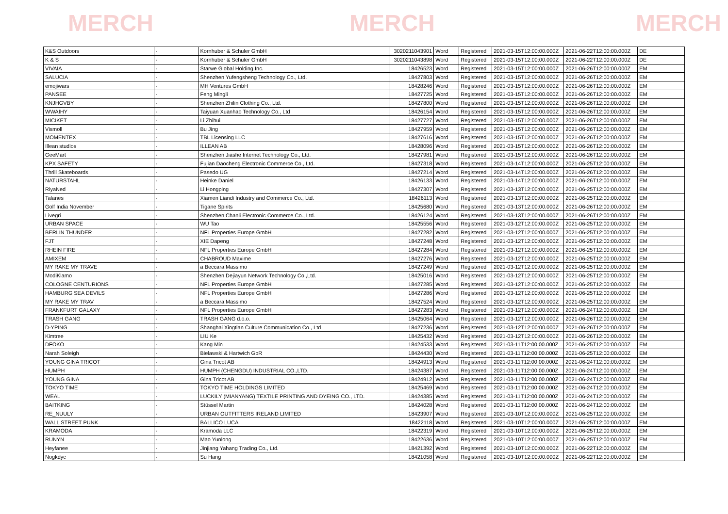MERCH MERCH MERCH
| K&S Outdoors | - | Kornhuber & Schuler GmbH | 3020211043901 | Word | Registered | 2021-03-15T12:00:00.000Z | 2021-06-22T12:00:00.000Z | DE |
| K & S | - | Kornhuber & Schuler GmbH | 3020211043898 | Word | Registered | 2021-03-15T12:00:00.000Z | 2021-06-22T12:00:00.000Z | DE |
| VIVAIA | - | Starwe Global Holding Inc. | 18426523 | Word | Registered | 2021-03-15T12:00:00.000Z | 2021-06-26T12:00:00.000Z | EM |
| SALUCIA | - | Shenzhen Yufengsheng Technology Co., Ltd. | 18427803 | Word | Registered | 2021-03-15T12:00:00.000Z | 2021-06-26T12:00:00.000Z | EM |
| emojiwars | - | MH Ventures GmbH | 18428246 | Word | Registered | 2021-03-15T12:00:00.000Z | 2021-06-26T12:00:00.000Z | EM |
| PANSEE | - | Feng Mingli | 18427725 | Word | Registered | 2021-03-15T12:00:00.000Z | 2021-06-26T12:00:00.000Z | EM |
| KNJHGVBY | - | Shenzhen Zhilin Clothing Co., Ltd. | 18427800 | Word | Registered | 2021-03-15T12:00:00.000Z | 2021-06-26T12:00:00.000Z | EM |
| WWAIHY | - | Taiyuan Xuanhao Technology Co., Ltd | 18426154 | Word | Registered | 2021-03-15T12:00:00.000Z | 2021-06-26T12:00:00.000Z | EM |
| MICIKET | - | Li Zhihui | 18427727 | Word | Registered | 2021-03-15T12:00:00.000Z | 2021-06-26T12:00:00.000Z | EM |
| Vismoll | - | Bu Jing | 18427959 | Word | Registered | 2021-03-15T12:00:00.000Z | 2021-06-26T12:00:00.000Z | EM |
| MOMENTEX | - | TBL Licensing LLC | 18427616 | Word | Registered | 2021-03-15T12:00:00.000Z | 2021-06-26T12:00:00.000Z | EM |
| Illean studios | - | ILLEAN AB | 18428096 | Word | Registered | 2021-03-15T12:00:00.000Z | 2021-06-26T12:00:00.000Z | EM |
| GeeMart | - | Shenzhen Jiashe Internet Technology Co., Ltd. | 18427981 | Word | Registered | 2021-03-15T12:00:00.000Z | 2021-06-26T12:00:00.000Z | EM |
| KPX SAFETY | - | Fujian Daocheng Electronic Commerce Co., Ltd. | 18427318 | Word | Registered | 2021-03-14T12:00:00.000Z | 2021-06-25T12:00:00.000Z | EM |
| Thrill Skateboards | - | Pasedo UG | 18427214 | Word | Registered | 2021-03-14T12:00:00.000Z | 2021-06-26T12:00:00.000Z | EM |
| NATURSTAHL | - | Heinke Daniel | 18426133 | Word | Registered | 2021-03-14T12:00:00.000Z | 2021-06-26T12:00:00.000Z | EM |
| RiyaNed | - | Li Hongping | 18427307 | Word | Registered | 2021-03-13T12:00:00.000Z | 2021-06-25T12:00:00.000Z | EM |
| Talanes | - | Xiamen Liandi Industry and Commerce Co., Ltd. | 18426113 | Word | Registered | 2021-03-13T12:00:00.000Z | 2021-06-25T12:00:00.000Z | EM |
| Golf India November | - | Tigane Spirits | 18425680 | Word | Registered | 2021-03-13T12:00:00.000Z | 2021-06-26T12:00:00.000Z | EM |
| Livegri | - | Shenzhen Chanli Electronic Commerce Co., Ltd. | 18426124 | Word | Registered | 2021-03-13T12:00:00.000Z | 2021-06-26T12:00:00.000Z | EM |
| URBAN SPACE | - | WU Tao | 18425556 | Word | Registered | 2021-03-12T12:00:00.000Z | 2021-06-25T12:00:00.000Z | EM |
| BERLIN THUNDER | - | NFL Properties Europe GmbH | 18427282 | Word | Registered | 2021-03-12T12:00:00.000Z | 2021-06-25T12:00:00.000Z | EM |
| FJT | - | XIE Dapeng | 18427248 | Word | Registered | 2021-03-12T12:00:00.000Z | 2021-06-25T12:00:00.000Z | EM |
| RHEIN FIRE | - | NFL Properties Europe GmbH | 18427284 | Word | Registered | 2021-03-12T12:00:00.000Z | 2021-06-25T12:00:00.000Z | EM |
| AMIXEM | - | CHABROUD Maxime | 18427276 | Word | Registered | 2021-03-12T12:00:00.000Z | 2021-06-25T12:00:00.000Z | EM |
| MY RAKE MY TRAVE | - | a Beccara Massimo | 18427249 | Word | Registered | 2021-03-12T12:00:00.000Z | 2021-06-25T12:00:00.000Z | EM |
| ModiKlamo | - | Shenzhen Dejiayun Network Technology Co.,Ltd. | 18425016 | Word | Registered | 2021-03-12T12:00:00.000Z | 2021-06-25T12:00:00.000Z | EM |
| COLOGNE CENTURIONS | - | NFL Properties Europe GmbH | 18427285 | Word | Registered | 2021-03-12T12:00:00.000Z | 2021-06-25T12:00:00.000Z | EM |
| HAMBURG SEA DEVILS | - | NFL Properties Europe GmbH | 18427286 | Word | Registered | 2021-03-12T12:00:00.000Z | 2021-06-25T12:00:00.000Z | EM |
| MY RAKE MY TRAV | - | a Beccara Massimo | 18427524 | Word | Registered | 2021-03-12T12:00:00.000Z | 2021-06-25T12:00:00.000Z | EM |
| FRANKFURT GALAXY | - | NFL Properties Europe GmbH | 18427283 | Word | Registered | 2021-03-12T12:00:00.000Z | 2021-06-24T12:00:00.000Z | EM |
| TRASH GANG | - | TRASH GANG d.o.o. | 18425064 | Word | Registered | 2021-03-12T12:00:00.000Z | 2021-06-26T12:00:00.000Z | EM |
| D-YPING | - | Shanghai Xingtian Culture Communication Co., Ltd | 18427236 | Word | Registered | 2021-03-12T12:00:00.000Z | 2021-06-26T12:00:00.000Z | EM |
| Kimtree | - | LIU Ke | 18425432 | Word | Registered | 2021-03-12T12:00:00.000Z | 2021-06-26T12:00:00.000Z | EM |
| DFOKO | - | Kang Min | 18424533 | Word | Registered | 2021-03-11T12:00:00.000Z | 2021-06-25T12:00:00.000Z | EM |
| Narah Soleigh | - | Bielawski & Hartwich GbR | 18424430 | Word | Registered | 2021-03-11T12:00:00.000Z | 2021-06-25T12:00:00.000Z | EM |
| YOUNG GINA TRICOT | - | Gina Tricot AB | 18424913 | Word | Registered | 2021-03-11T12:00:00.000Z | 2021-06-24T12:00:00.000Z | EM |
| HUMPH | - | HUMPH (CHENGDU) INDUSTRIAL CO.,LTD. | 18424387 | Word | Registered | 2021-03-11T12:00:00.000Z | 2021-06-24T12:00:00.000Z | EM |
| YOUNG GINA | - | Gina Tricot AB | 18424912 | Word | Registered | 2021-03-11T12:00:00.000Z | 2021-06-24T12:00:00.000Z | EM |
| TOKYO TIME | - | TOKYO TIME HOLDINGS LIMITED | 18425469 | Word | Registered | 2021-03-11T12:00:00.000Z | 2021-06-24T12:00:00.000Z | EM |
| WEAL | - | LUCKILY (MIANYANG) TEXTILE PRINTING AND DYEING CO., LTD. | 18424385 | Word | Registered | 2021-03-11T12:00:00.000Z | 2021-06-24T12:00:00.000Z | EM |
| BAITKING | - | Stüssel Martin | 18424028 | Word | Registered | 2021-03-11T12:00:00.000Z | 2021-06-24T12:00:00.000Z | EM |
| RE_NUULY | - | URBAN OUTFITTERS IRELAND LIMITED | 18423907 | Word | Registered | 2021-03-10T12:00:00.000Z | 2021-06-25T12:00:00.000Z | EM |
| WALL STREET PUNK | - | BALLICO LUCA | 18422118 | Word | Registered | 2021-03-10T12:00:00.000Z | 2021-06-25T12:00:00.000Z | EM |
| KRAMODA | - | Kramoda LLC | 18422319 | Word | Registered | 2021-03-10T12:00:00.000Z | 2021-06-25T12:00:00.000Z | EM |
| RUNYN | - | Mao Yunlong | 18422636 | Word | Registered | 2021-03-10T12:00:00.000Z | 2021-06-25T12:00:00.000Z | EM |
| Heyfanee | - | Jinjiang Yahang Trading Co., Ltd. | 18421392 | Word | Registered | 2021-03-10T12:00:00.000Z | 2021-06-22T12:00:00.000Z | EM |
| Nogkdyc | - | Su Hang | 18421058 | Word | Registered | 2021-03-10T12:00:00.000Z | 2021-06-22T12:00:00.000Z | EM |